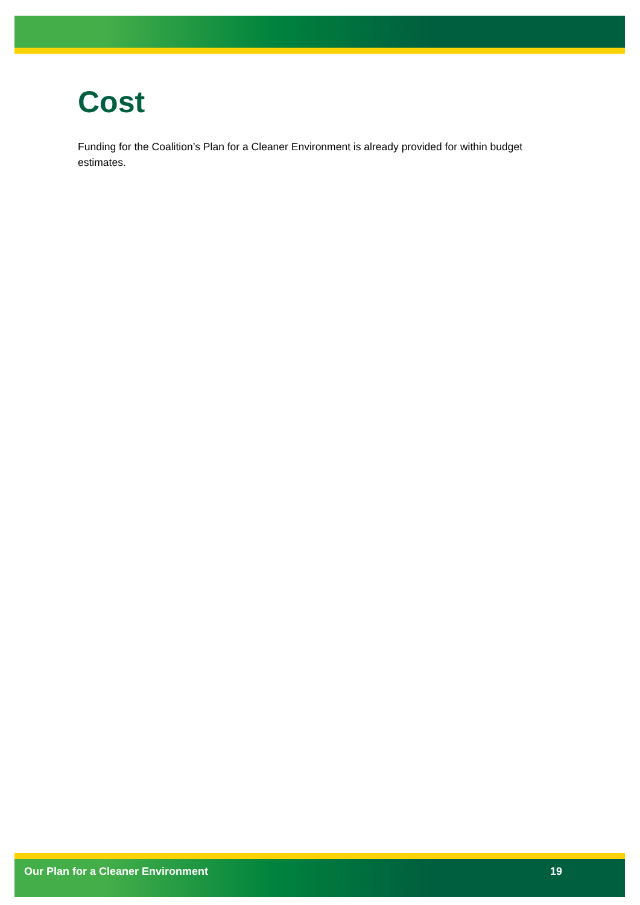Cost
Funding for the Coalition’s Plan for a Cleaner Environment is already provided for within budget estimates.
Our Plan for a Cleaner Environment 19